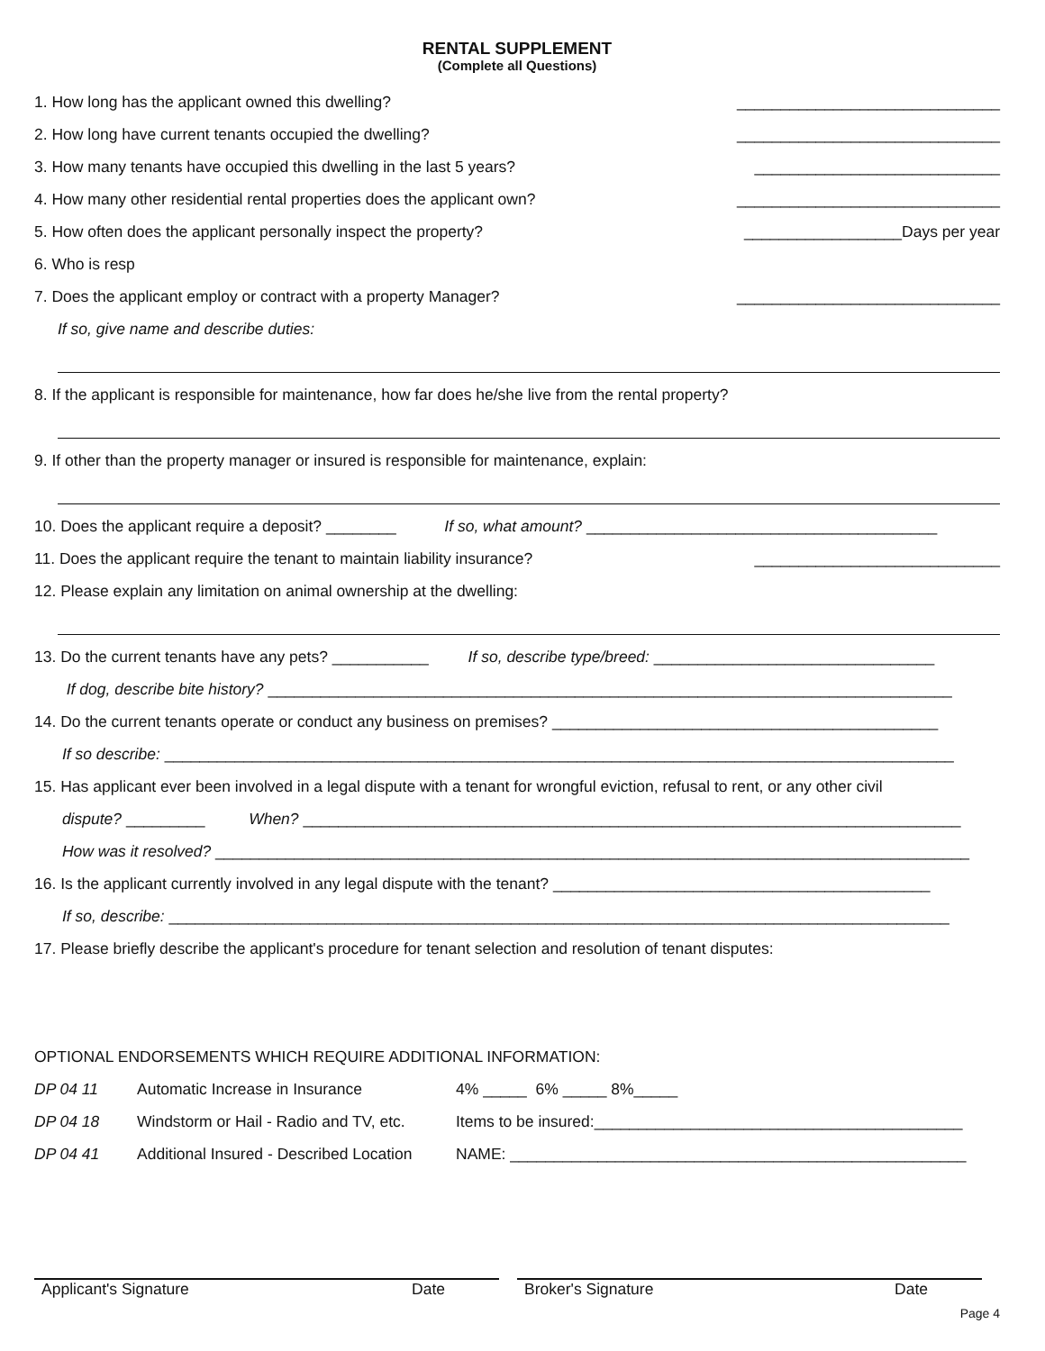RENTAL SUPPLEMENT
(Complete all Questions)
1. How long has the applicant owned this dwelling? ______________________________
2. How long have current tenants occupied the dwelling? ______________________________
3. How many tenants have occupied this dwelling in the last 5 years? ____________________________
4. How many other residential rental properties does the applicant own? ______________________________
5. How often does the applicant personally inspect the property? __________________Days per year
6. Who is resp
7. Does the applicant employ or contract with a property Manager? ______________________________
If so, give name and describe duties:
8. If the applicant is responsible for maintenance, how far does he/she live from the rental property?
9. If other than the property manager or insured is responsible for maintenance, explain:
10. Does the applicant require a deposit? ________ If so, what amount? ________________________________________
11. Does the applicant require the tenant to maintain liability insurance? ____________________________
12. Please explain any limitation on animal ownership at the dwelling:
13. Do the current tenants have any pets? ___________ If so, describe type/breed: ________________________________
If dog, describe bite history? ______________________________________________________________________________
14. Do the current tenants operate or conduct any business on premises? ____________________________________________
If so describe: __________________________________________________________________________________________
15. Has applicant ever been involved in a legal dispute with a tenant for wrongful eviction, refusal to rent, or any other civil
dispute? _________ When? ___________________________________________________________________________
How was it resolved? ______________________________________________________________________________________
16. Is the applicant currently involved in any legal dispute with the tenant? ___________________________________________
If so, describe: _________________________________________________________________________________________
17. Please briefly describe the applicant's procedure for tenant selection and resolution of tenant disputes:
OPTIONAL ENDORSEMENTS WHICH REQUIRE ADDITIONAL INFORMATION:
DP 04 11 Automatic Increase in Insurance 4% _____ 6% _____ 8%_____
DP 04 18 Windstorm or Hail - Radio and TV, etc. Items to be insured:__________________________________________
DP 04 41 Additional Insured - Described Location NAME: ____________________________________________________
Applicant's Signature Date Broker's Signature Date
Page 4